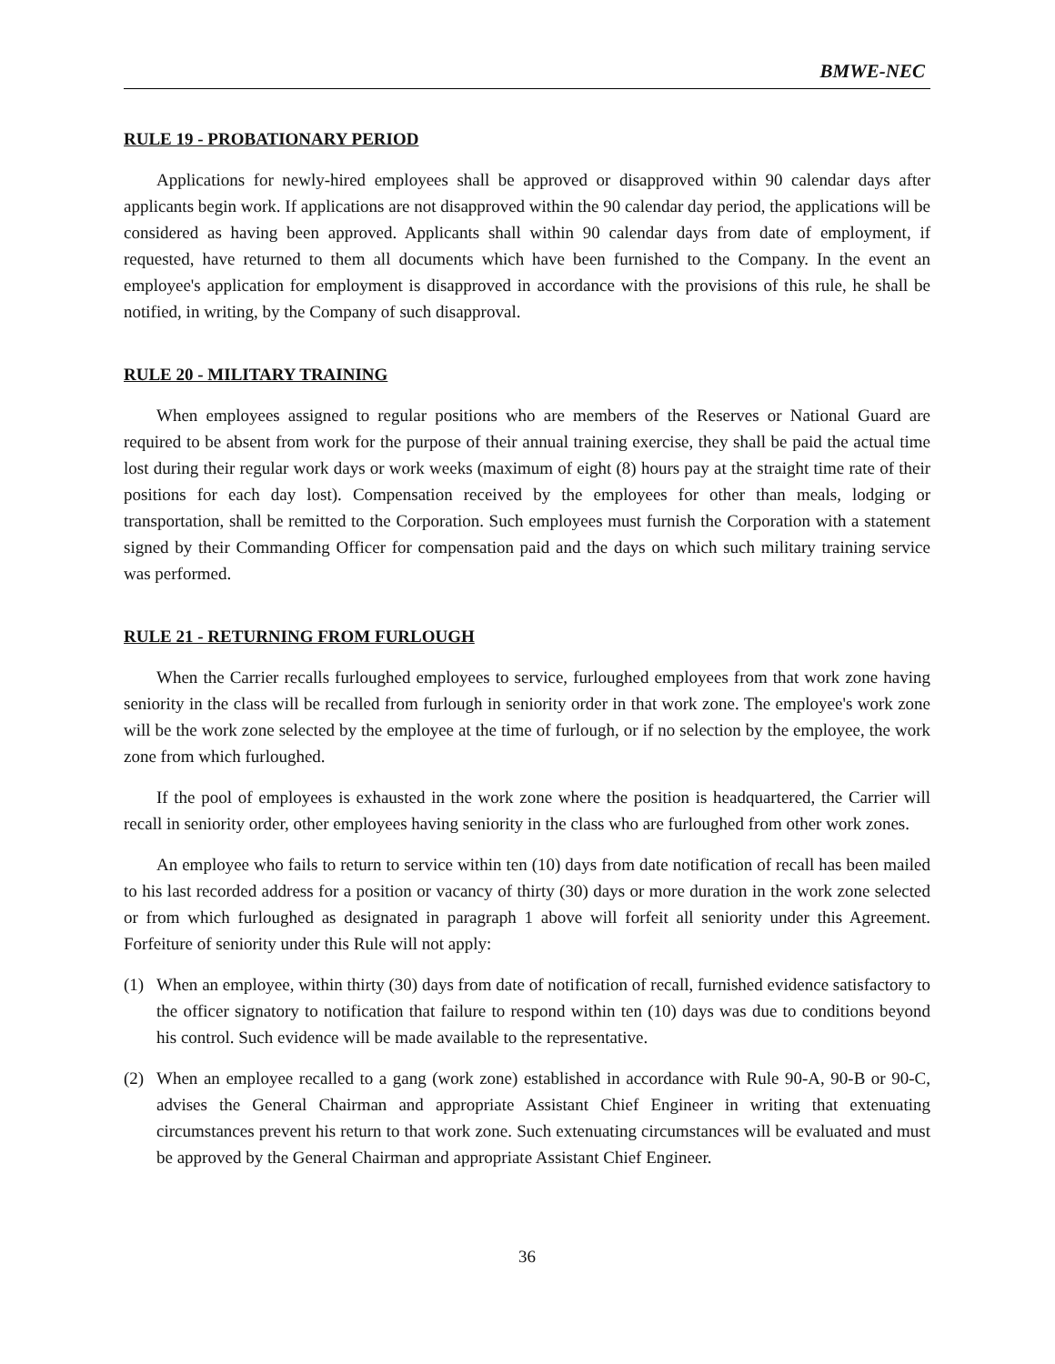BMWE-NEC
RULE 19 - PROBATIONARY PERIOD
Applications for newly-hired employees shall be approved or disapproved within 90 calendar days after applicants begin work. If applications are not disapproved within the 90 calendar day period, the applications will be considered as having been approved. Applicants shall within 90 calendar days from date of employment, if requested, have returned to them all documents which have been furnished to the Company. In the event an employee's application for employment is disapproved in accordance with the provisions of this rule, he shall be notified, in writing, by the Company of such disapproval.
RULE 20 - MILITARY TRAINING
When employees assigned to regular positions who are members of the Reserves or National Guard are required to be absent from work for the purpose of their annual training exercise, they shall be paid the actual time lost during their regular work days or work weeks (maximum of eight (8) hours pay at the straight time rate of their positions for each day lost). Compensation received by the employees for other than meals, lodging or transportation, shall be remitted to the Corporation. Such employees must furnish the Corporation with a statement signed by their Commanding Officer for compensation paid and the days on which such military training service was performed.
RULE 21 - RETURNING FROM FURLOUGH
When the Carrier recalls furloughed employees to service, furloughed employees from that work zone having seniority in the class will be recalled from furlough in seniority order in that work zone. The employee's work zone will be the work zone selected by the employee at the time of furlough, or if no selection by the employee, the work zone from which furloughed.
If the pool of employees is exhausted in the work zone where the position is headquartered, the Carrier will recall in seniority order, other employees having seniority in the class who are furloughed from other work zones.
An employee who fails to return to service within ten (10) days from date notification of recall has been mailed to his last recorded address for a position or vacancy of thirty (30) days or more duration in the work zone selected or from which furloughed as designated in paragraph 1 above will forfeit all seniority under this Agreement. Forfeiture of seniority under this Rule will not apply:
(1) When an employee, within thirty (30) days from date of notification of recall, furnished evidence satisfactory to the officer signatory to notification that failure to respond within ten (10) days was due to conditions beyond his control. Such evidence will be made available to the representative.
(2) When an employee recalled to a gang (work zone) established in accordance with Rule 90-A, 90-B or 90-C, advises the General Chairman and appropriate Assistant Chief Engineer in writing that extenuating circumstances prevent his return to that work zone. Such extenuating circumstances will be evaluated and must be approved by the General Chairman and appropriate Assistant Chief Engineer.
36